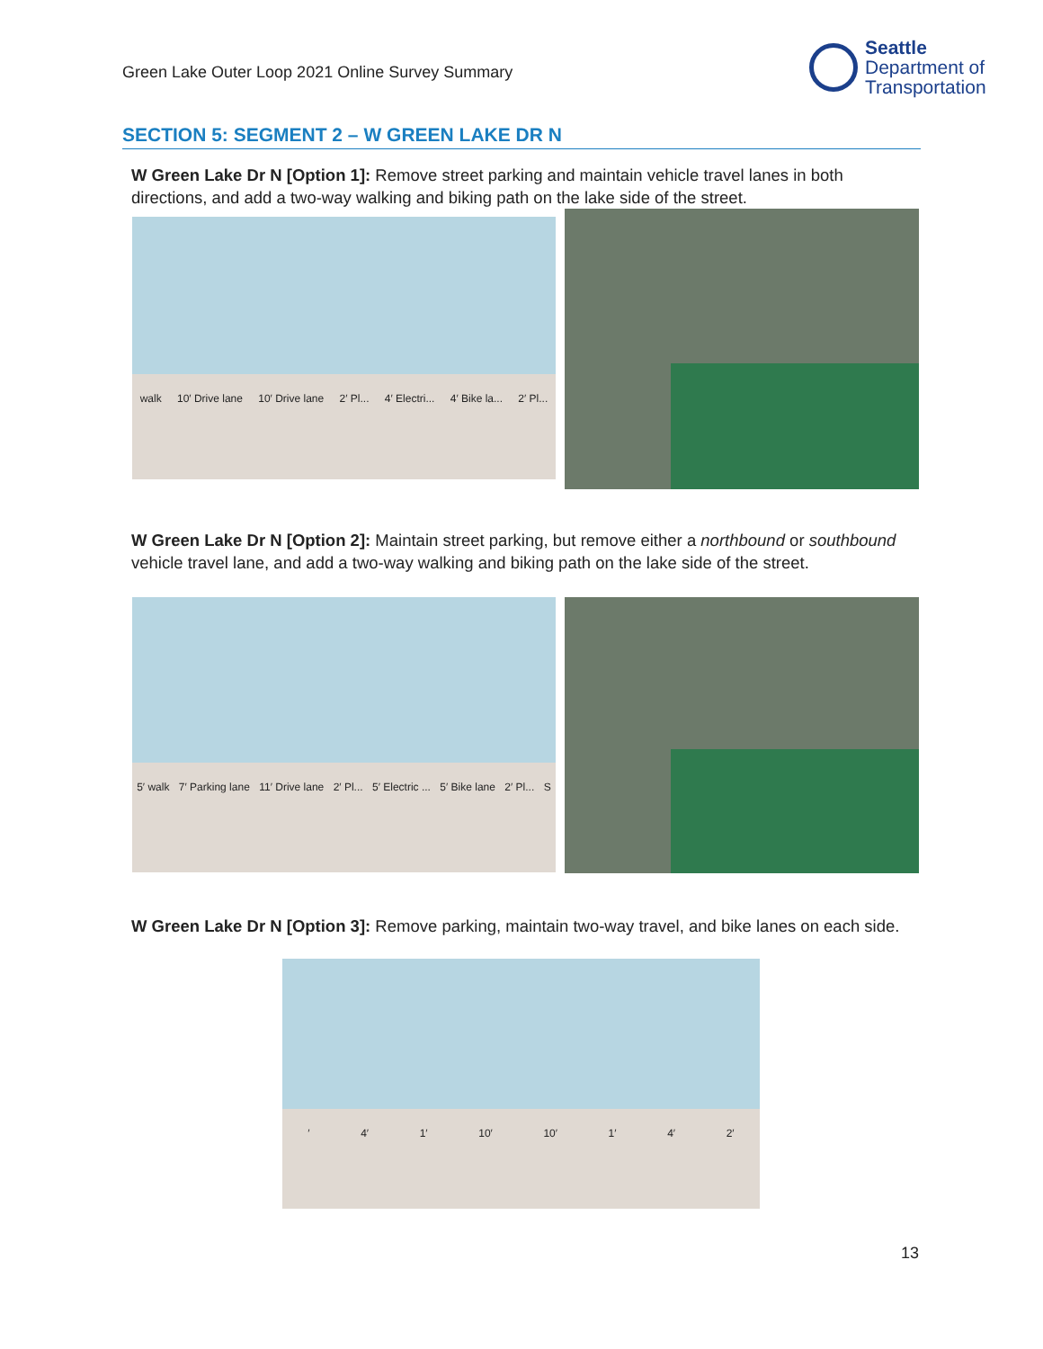Green Lake Outer Loop 2021 Online Survey Summary
Seattle
Department of
Transportation
SECTION 5: SEGMENT 2 – W GREEN LAKE DR N
W Green Lake Dr N [Option 1]: Remove street parking and maintain vehicle travel lanes in both directions, and add a two-way walking and biking path on the lake side of the street.
walk 10′ Drive lane 10′ Drive lane 2′ Pl... 4′ Electri... 4′ Bike la... 2′ Pl...
W Green Lake Dr N [Option 2]: Maintain street parking, but remove either a northbound or southbound vehicle travel lane, and add a two-way walking and biking path on the lake side of the street.
5′ walk 7′ Parking lane 11′ Drive lane 2′ Pl... 5′ Electric ... 5′ Bike lane 2′ Pl... S
W Green Lake Dr N [Option 3]: Remove parking, maintain two-way travel, and bike lanes on each side.
′ 4′ 1′ 10′ 10′ 1′ 4′ 2′
13